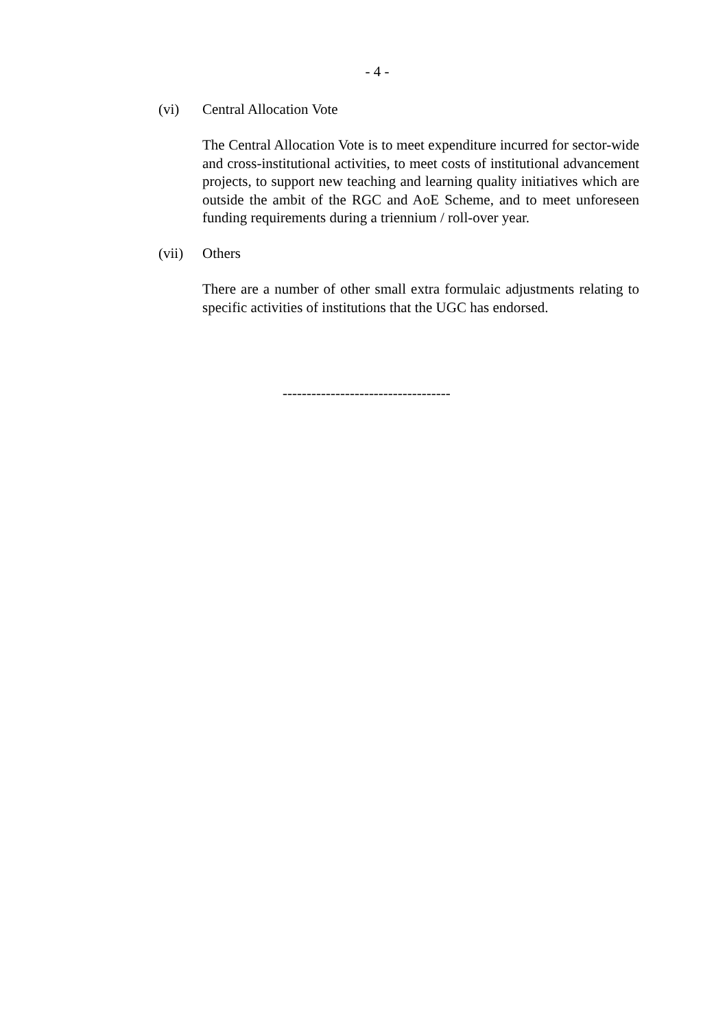- 4 -
(vi) Central Allocation Vote
The Central Allocation Vote is to meet expenditure incurred for sector-wide and cross-institutional activities, to meet costs of institutional advancement projects, to support new teaching and learning quality initiatives which are outside the ambit of the RGC and AoE Scheme, and to meet unforeseen funding requirements during a triennium / roll-over year.
(vii) Others
There are a number of other small extra formulaic adjustments relating to specific activities of institutions that the UGC has endorsed.
-----------------------------------